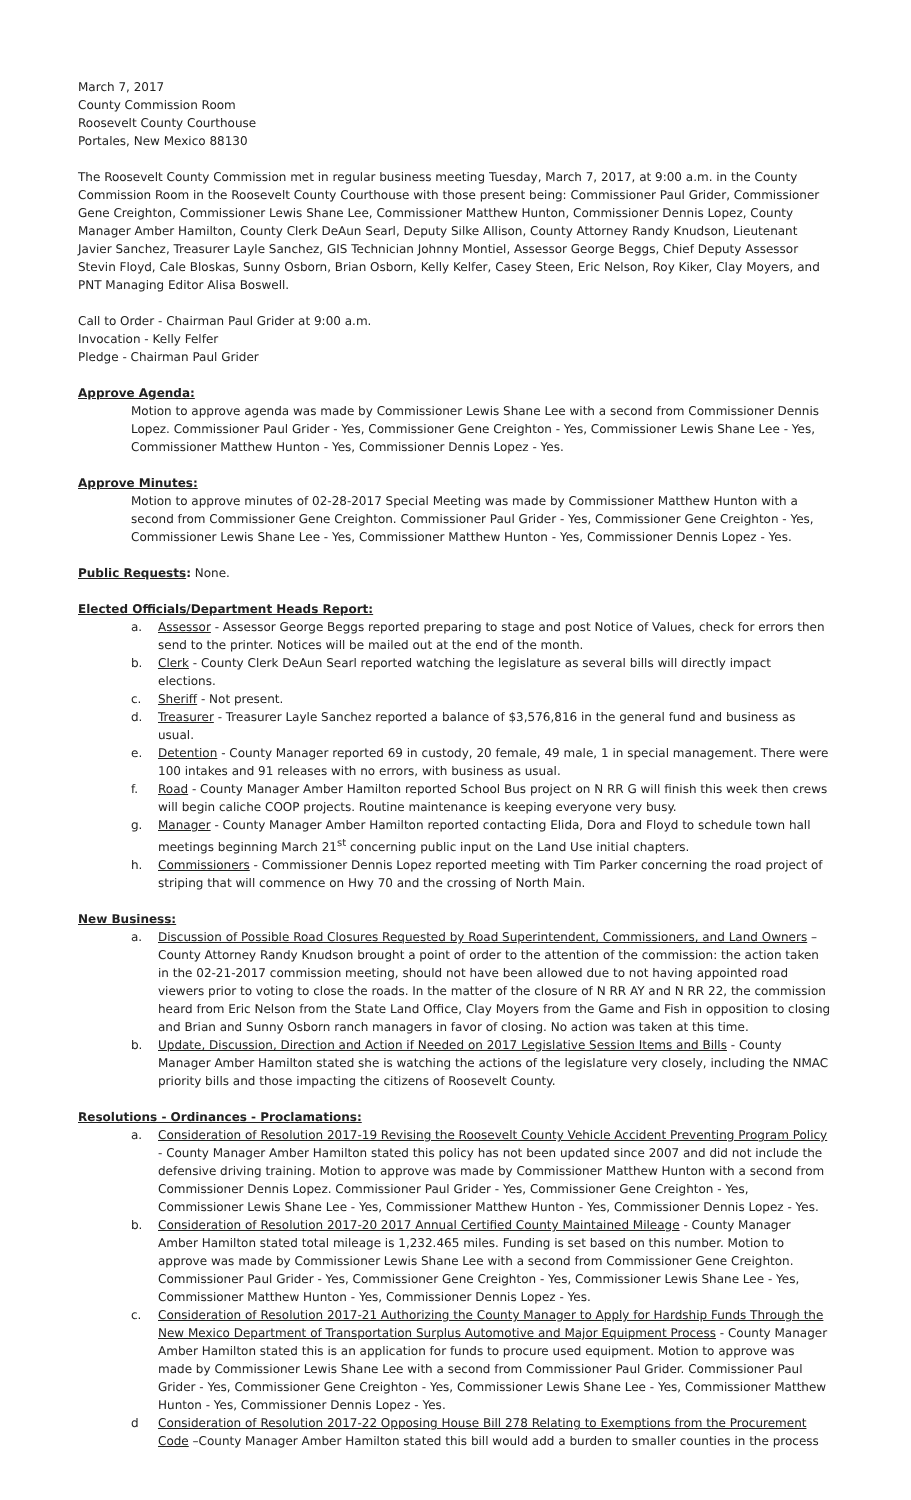March 7, 2017
County Commission Room
Roosevelt County Courthouse
Portales, New Mexico 88130
The Roosevelt County Commission met in regular business meeting Tuesday, March 7, 2017, at 9:00 a.m. in the County Commission Room in the Roosevelt County Courthouse with those present being: Commissioner Paul Grider, Commissioner Gene Creighton, Commissioner Lewis Shane Lee, Commissioner Matthew Hunton, Commissioner Dennis Lopez, County Manager Amber Hamilton, County Clerk DeAun Searl, Deputy Silke Allison, County Attorney Randy Knudson, Lieutenant Javier Sanchez, Treasurer Layle Sanchez, GIS Technician Johnny Montiel, Assessor George Beggs, Chief Deputy Assessor Stevin Floyd, Cale Bloskas, Sunny Osborn, Brian Osborn, Kelly Kelfer, Casey Steen, Eric Nelson, Roy Kiker, Clay Moyers, and PNT Managing Editor Alisa Boswell.
Call to Order - Chairman Paul Grider at 9:00 a.m.
Invocation - Kelly Felfer
Pledge - Chairman Paul Grider
Approve Agenda:
Motion to approve agenda was made by Commissioner Lewis Shane Lee with a second from Commissioner Dennis Lopez. Commissioner Paul Grider - Yes, Commissioner Gene Creighton - Yes, Commissioner Lewis Shane Lee - Yes, Commissioner Matthew Hunton - Yes, Commissioner Dennis Lopez - Yes.
Approve Minutes:
Motion to approve minutes of 02-28-2017 Special Meeting was made by Commissioner Matthew Hunton with a second from Commissioner Gene Creighton. Commissioner Paul Grider - Yes, Commissioner Gene Creighton - Yes, Commissioner Lewis Shane Lee - Yes, Commissioner Matthew Hunton - Yes, Commissioner Dennis Lopez - Yes.
Public Requests: None.
Elected Officials/Department Heads Report:
a. Assessor - Assessor George Beggs reported preparing to stage and post Notice of Values, check for errors then send to the printer. Notices will be mailed out at the end of the month.
b. Clerk - County Clerk DeAun Searl reported watching the legislature as several bills will directly impact elections.
c. Sheriff - Not present.
d. Treasurer - Treasurer Layle Sanchez reported a balance of $3,576,816 in the general fund and business as usual.
e. Detention - County Manager reported 69 in custody, 20 female, 49 male, 1 in special management. There were 100 intakes and 91 releases with no errors, with business as usual.
f. Road - County Manager Amber Hamilton reported School Bus project on N RR G will finish this week then crews will begin caliche COOP projects. Routine maintenance is keeping everyone very busy.
g. Manager - County Manager Amber Hamilton reported contacting Elida, Dora and Floyd to schedule town hall meetings beginning March 21<sup>st</sup> concerning public input on the Land Use initial chapters.
h. Commissioners - Commissioner Dennis Lopez reported meeting with Tim Parker concerning the road project of striping that will commence on Hwy 70 and the crossing of North Main.
New Business:
a. Discussion of Possible Road Closures Requested by Road Superintendent, Commissioners, and Land Owners – County Attorney Randy Knudson brought a point of order to the attention of the commission: the action taken in the 02-21-2017 commission meeting, should not have been allowed due to not having appointed road viewers prior to voting to close the roads. In the matter of the closure of N RR AY and N RR 22, the commission heard from Eric Nelson from the State Land Office, Clay Moyers from the Game and Fish in opposition to closing and Brian and Sunny Osborn ranch managers in favor of closing. No action was taken at this time.
b. Update, Discussion, Direction and Action if Needed on 2017 Legislative Session Items and Bills - County Manager Amber Hamilton stated she is watching the actions of the legislature very closely, including the NMAC priority bills and those impacting the citizens of Roosevelt County.
Resolutions - Ordinances - Proclamations:
a. Consideration of Resolution 2017-19 Revising the Roosevelt County Vehicle Accident Preventing Program Policy - County Manager Amber Hamilton stated this policy has not been updated since 2007 and did not include the defensive driving training. Motion to approve was made by Commissioner Matthew Hunton with a second from Commissioner Dennis Lopez. Commissioner Paul Grider - Yes, Commissioner Gene Creighton - Yes, Commissioner Lewis Shane Lee - Yes, Commissioner Matthew Hunton - Yes, Commissioner Dennis Lopez - Yes.
b. Consideration of Resolution 2017-20 2017 Annual Certified County Maintained Mileage - County Manager Amber Hamilton stated total mileage is 1,232.465 miles. Funding is set based on this number. Motion to approve was made by Commissioner Lewis Shane Lee with a second from Commissioner Gene Creighton. Commissioner Paul Grider - Yes, Commissioner Gene Creighton - Yes, Commissioner Lewis Shane Lee - Yes, Commissioner Matthew Hunton - Yes, Commissioner Dennis Lopez - Yes.
c. Consideration of Resolution 2017-21 Authorizing the County Manager to Apply for Hardship Funds Through the New Mexico Department of Transportation Surplus Automotive and Major Equipment Process - County Manager Amber Hamilton stated this is an application for funds to procure used equipment. Motion to approve was made by Commissioner Lewis Shane Lee with a second from Commissioner Paul Grider. Commissioner Paul Grider - Yes, Commissioner Gene Creighton - Yes, Commissioner Lewis Shane Lee - Yes, Commissioner Matthew Hunton - Yes, Commissioner Dennis Lopez - Yes.
d Consideration of Resolution 2017-22 Opposing House Bill 278 Relating to Exemptions from the Procurement Code –County Manager Amber Hamilton stated this bill would add a burden to smaller counties in the process